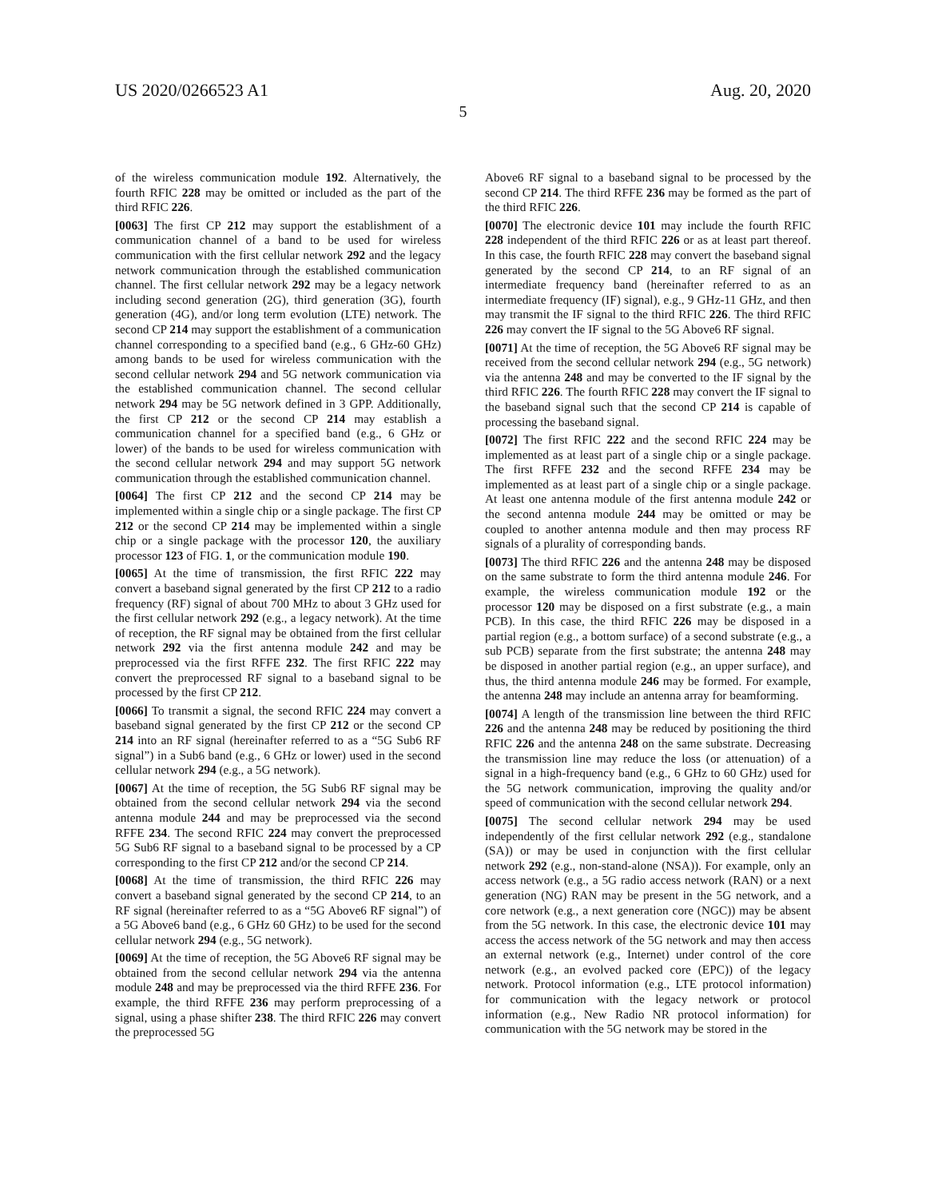US 2020/0266523 A1 Aug. 20, 2020
5
of the wireless communication module 192. Alternatively, the fourth RFIC 228 may be omitted or included as the part of the third RFIC 226.
[0063] The first CP 212 may support the establishment of a communication channel of a band to be used for wireless communication with the first cellular network 292 and the legacy network communication through the established communication channel. The first cellular network 292 may be a legacy network including second generation (2G), third generation (3G), fourth generation (4G), and/or long term evolution (LTE) network. The second CP 214 may support the establishment of a communication channel corresponding to a specified band (e.g., 6 GHz-60 GHz) among bands to be used for wireless communication with the second cellular network 294 and 5G network communication via the established communication channel. The second cellular network 294 may be 5G network defined in 3 GPP. Additionally, the first CP 212 or the second CP 214 may establish a communication channel for a specified band (e.g., 6 GHz or lower) of the bands to be used for wireless communication with the second cellular network 294 and may support 5G network communication through the established communication channel.
[0064] The first CP 212 and the second CP 214 may be implemented within a single chip or a single package. The first CP 212 or the second CP 214 may be implemented within a single chip or a single package with the processor 120, the auxiliary processor 123 of FIG. 1, or the communication module 190.
[0065] At the time of transmission, the first RFIC 222 may convert a baseband signal generated by the first CP 212 to a radio frequency (RF) signal of about 700 MHz to about 3 GHz used for the first cellular network 292 (e.g., a legacy network). At the time of reception, the RF signal may be obtained from the first cellular network 292 via the first antenna module 242 and may be preprocessed via the first RFFE 232. The first RFIC 222 may convert the preprocessed RF signal to a baseband signal to be processed by the first CP 212.
[0066] To transmit a signal, the second RFIC 224 may convert a baseband signal generated by the first CP 212 or the second CP 214 into an RF signal (hereinafter referred to as a “5G Sub6 RF signal”) in a Sub6 band (e.g., 6 GHz or lower) used in the second cellular network 294 (e.g., a 5G network).
[0067] At the time of reception, the 5G Sub6 RF signal may be obtained from the second cellular network 294 via the second antenna module 244 and may be preprocessed via the second RFFE 234. The second RFIC 224 may convert the preprocessed 5G Sub6 RF signal to a baseband signal to be processed by a CP corresponding to the first CP 212 and/or the second CP 214.
[0068] At the time of transmission, the third RFIC 226 may convert a baseband signal generated by the second CP 214, to an RF signal (hereinafter referred to as a “5G Above6 RF signal”) of a 5G Above6 band (e.g., 6 GHz 60 GHz) to be used for the second cellular network 294 (e.g., 5G network).
[0069] At the time of reception, the 5G Above6 RF signal may be obtained from the second cellular network 294 via the antenna module 248 and may be preprocessed via the third RFFE 236. For example, the third RFFE 236 may perform preprocessing of a signal, using a phase shifter 238. The third RFIC 226 may convert the preprocessed 5G
Above6 RF signal to a baseband signal to be processed by the second CP 214. The third RFFE 236 may be formed as the part of the third RFIC 226.
[0070] The electronic device 101 may include the fourth RFIC 228 independent of the third RFIC 226 or as at least part thereof. In this case, the fourth RFIC 228 may convert the baseband signal generated by the second CP 214, to an RF signal of an intermediate frequency band (hereinafter referred to as an intermediate frequency (IF) signal), e.g., 9 GHz-11 GHz, and then may transmit the IF signal to the third RFIC 226. The third RFIC 226 may convert the IF signal to the 5G Above6 RF signal.
[0071] At the time of reception, the 5G Above6 RF signal may be received from the second cellular network 294 (e.g., 5G network) via the antenna 248 and may be converted to the IF signal by the third RFIC 226. The fourth RFIC 228 may convert the IF signal to the baseband signal such that the second CP 214 is capable of processing the baseband signal.
[0072] The first RFIC 222 and the second RFIC 224 may be implemented as at least part of a single chip or a single package. The first RFFE 232 and the second RFFE 234 may be implemented as at least part of a single chip or a single package. At least one antenna module of the first antenna module 242 or the second antenna module 244 may be omitted or may be coupled to another antenna module and then may process RF signals of a plurality of corresponding bands.
[0073] The third RFIC 226 and the antenna 248 may be disposed on the same substrate to form the third antenna module 246. For example, the wireless communication module 192 or the processor 120 may be disposed on a first substrate (e.g., a main PCB). In this case, the third RFIC 226 may be disposed in a partial region (e.g., a bottom surface) of a second substrate (e.g., a sub PCB) separate from the first substrate; the antenna 248 may be disposed in another partial region (e.g., an upper surface), and thus, the third antenna module 246 may be formed. For example, the antenna 248 may include an antenna array for beamforming.
[0074] A length of the transmission line between the third RFIC 226 and the antenna 248 may be reduced by positioning the third RFIC 226 and the antenna 248 on the same substrate. Decreasing the transmission line may reduce the loss (or attenuation) of a signal in a high-frequency band (e.g., 6 GHz to 60 GHz) used for the 5G network communication, improving the quality and/or speed of communication with the second cellular network 294.
[0075] The second cellular network 294 may be used independently of the first cellular network 292 (e.g., standalone (SA)) or may be used in conjunction with the first cellular network 292 (e.g., non-stand-alone (NSA)). For example, only an access network (e.g., a 5G radio access network (RAN) or a next generation (NG) RAN may be present in the 5G network, and a core network (e.g., a next generation core (NGC)) may be absent from the 5G network. In this case, the electronic device 101 may access the access network of the 5G network and may then access an external network (e.g., Internet) under control of the core network (e.g., an evolved packed core (EPC)) of the legacy network. Protocol information (e.g., LTE protocol information) for communication with the legacy network or protocol information (e.g., New Radio NR protocol information) for communication with the 5G network may be stored in the